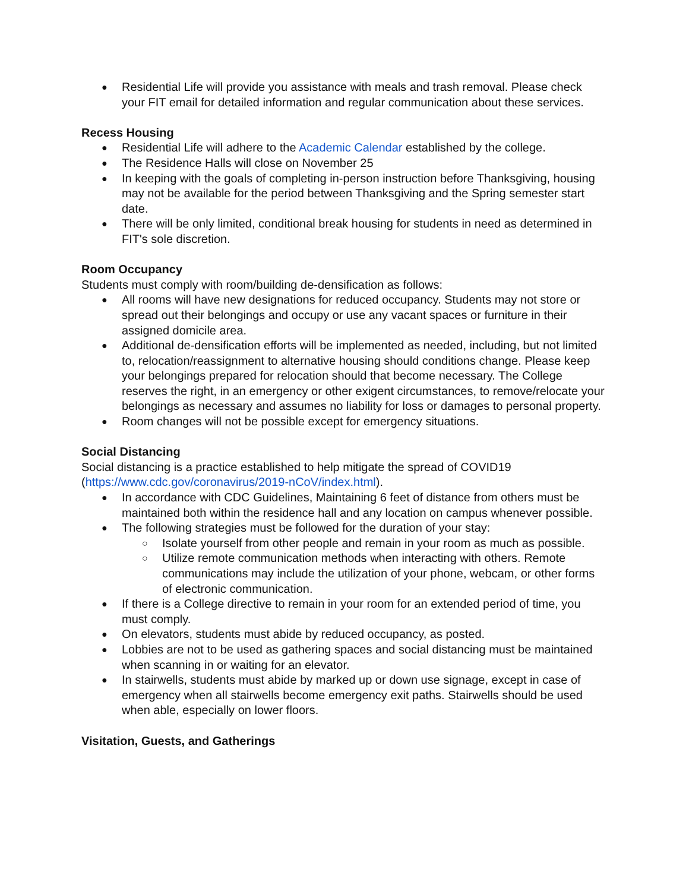Residential Life will provide you assistance with meals and trash removal. Please check your FIT email for detailed information and regular communication about these services.
Recess Housing
Residential Life will adhere to the Academic Calendar established by the college.
The Residence Halls will close on November 25
In keeping with the goals of completing in-person instruction before Thanksgiving, housing may not be available for the period between Thanksgiving and the Spring semester start date.
There will be only limited, conditional break housing for students in need as determined in FIT's sole discretion.
Room Occupancy
Students must comply with room/building de-densification as follows:
All rooms will have new designations for reduced occupancy. Students may not store or spread out their belongings and occupy or use any vacant spaces or furniture in their assigned domicile area.
Additional de-densification efforts will be implemented as needed, including, but not limited to, relocation/reassignment to alternative housing should conditions change. Please keep your belongings prepared for relocation should that become necessary. The College reserves the right, in an emergency or other exigent circumstances, to remove/relocate your belongings as necessary and assumes no liability for loss or damages to personal property.
Room changes will not be possible except for emergency situations.
Social Distancing
Social distancing is a practice established to help mitigate the spread of COVID19 (https://www.cdc.gov/coronavirus/2019-nCoV/index.html).
In accordance with CDC Guidelines, Maintaining 6 feet of distance from others must be maintained both within the residence hall and any location on campus whenever possible.
The following strategies must be followed for the duration of your stay:
Isolate yourself from other people and remain in your room as much as possible.
Utilize remote communication methods when interacting with others. Remote communications may include the utilization of your phone, webcam, or other forms of electronic communication.
If there is a College directive to remain in your room for an extended period of time, you must comply.
On elevators, students must abide by reduced occupancy, as posted.
Lobbies are not to be used as gathering spaces and social distancing must be maintained when scanning in or waiting for an elevator.
In stairwells, students must abide by marked up or down use signage, except in case of emergency when all stairwells become emergency exit paths. Stairwells should be used when able, especially on lower floors.
Visitation, Guests, and Gatherings